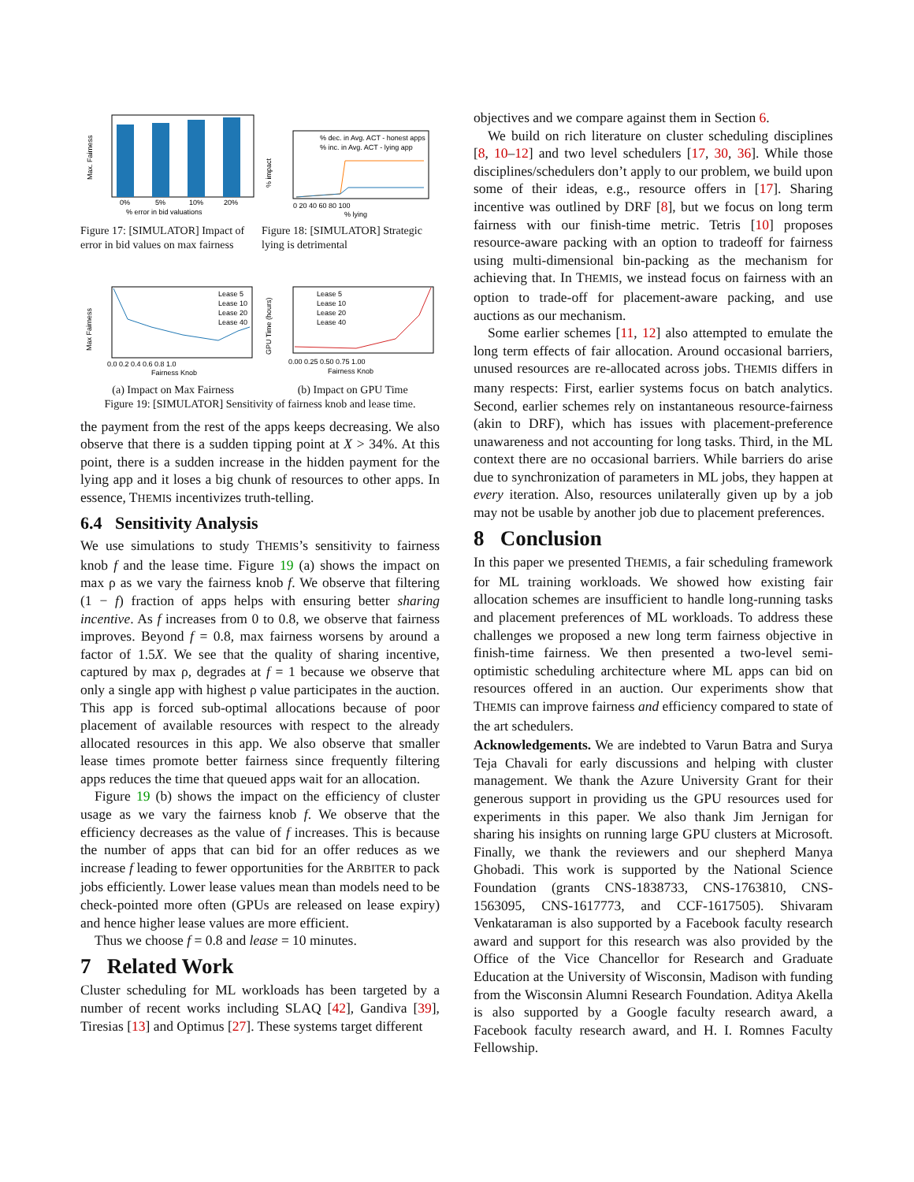0%
5%
10%
20%
% error in bid valuations
Max. Fairness
Figure 17: [SIMULATOR] Impact of error in bid values on max fairness
% dec. in Avg. ACT - honest apps
% inc. in Avg. ACT - lying app
0 20 40 60 80 100
% lying
% impact
Figure 18: [SIMULATOR] Strategic lying is detrimental
Lease 5
Lease 10
Lease 20
Lease 40
0.0 0.2 0.4 0.6 0.8 1.0
Fairness Knob
Max Fairness
Lease 5
Lease 10
Lease 20
Lease 40
0.00 0.25 0.50 0.75 1.00
Fairness Knob
GPU Time (hours)
(a) Impact on Max Fairness (b) Impact on GPU Time
Figure 19: [SIMULATOR] Sensitivity of fairness knob and lease time.
the payment from the rest of the apps keeps decreasing. We also observe that there is a sudden tipping point at X > 34%. At this point, there is a sudden increase in the hidden payment for the lying app and it loses a big chunk of resources to other apps. In essence, THEMIS incentivizes truth-telling.
6.4 Sensitivity Analysis
We use simulations to study THEMIS’s sensitivity to fairness knob f and the lease time. Figure 19 (a) shows the impact on max ρ as we vary the fairness knob f. We observe that filtering (1 − f) fraction of apps helps with ensuring better sharing incentive. As f increases from 0 to 0.8, we observe that fairness improves. Beyond f = 0.8, max fairness worsens by around a factor of 1.5X. We see that the quality of sharing incentive, captured by max ρ, degrades at f = 1 because we observe that only a single app with highest ρ value participates in the auction. This app is forced sub-optimal allocations because of poor placement of available resources with respect to the already allocated resources in this app. We also observe that smaller lease times promote better fairness since frequently filtering apps reduces the time that queued apps wait for an allocation.
Figure 19 (b) shows the impact on the efficiency of cluster usage as we vary the fairness knob f. We observe that the efficiency decreases as the value of f increases. This is because the number of apps that can bid for an offer reduces as we increase f leading to fewer opportunities for the ARBITER to pack jobs efficiently. Lower lease values mean than models need to be check-pointed more often (GPUs are released on lease expiry) and hence higher lease values are more efficient.
Thus we choose f = 0.8 and lease = 10 minutes.
7 Related Work
Cluster scheduling for ML workloads has been targeted by a number of recent works including SLAQ [42], Gandiva [39], Tiresias [13] and Optimus [27]. These systems target different
objectives and we compare against them in Section 6.
We build on rich literature on cluster scheduling disciplines [8, 10–12] and two level schedulers [17, 30, 36]. While those disciplines/schedulers don’t apply to our problem, we build upon some of their ideas, e.g., resource offers in [17]. Sharing incentive was outlined by DRF [8], but we focus on long term fairness with our finish-time metric. Tetris [10] proposes resource-aware packing with an option to tradeoff for fairness using multi-dimensional bin-packing as the mechanism for achieving that. In THEMIS, we instead focus on fairness with an option to trade-off for placement-aware packing, and use auctions as our mechanism.
Some earlier schemes [11, 12] also attempted to emulate the long term effects of fair allocation. Around occasional barriers, unused resources are re-allocated across jobs. THEMIS differs in many respects: First, earlier systems focus on batch analytics. Second, earlier schemes rely on instantaneous resource-fairness (akin to DRF), which has issues with placement-preference unawareness and not accounting for long tasks. Third, in the ML context there are no occasional barriers. While barriers do arise due to synchronization of parameters in ML jobs, they happen at every iteration. Also, resources unilaterally given up by a job may not be usable by another job due to placement preferences.
8 Conclusion
In this paper we presented THEMIS, a fair scheduling framework for ML training workloads. We showed how existing fair allocation schemes are insufficient to handle long-running tasks and placement preferences of ML workloads. To address these challenges we proposed a new long term fairness objective in finish-time fairness. We then presented a two-level semi-optimistic scheduling architecture where ML apps can bid on resources offered in an auction. Our experiments show that THEMIS can improve fairness and efficiency compared to state of the art schedulers.
Acknowledgements. We are indebted to Varun Batra and Surya Teja Chavali for early discussions and helping with cluster management. We thank the Azure University Grant for their generous support in providing us the GPU resources used for experiments in this paper. We also thank Jim Jernigan for sharing his insights on running large GPU clusters at Microsoft. Finally, we thank the reviewers and our shepherd Manya Ghobadi. This work is supported by the National Science Foundation (grants CNS-1838733, CNS-1763810, CNS-1563095, CNS-1617773, and CCF-1617505). Shivaram Venkataraman is also supported by a Facebook faculty research award and support for this research was also provided by the Office of the Vice Chancellor for Research and Graduate Education at the University of Wisconsin, Madison with funding from the Wisconsin Alumni Research Foundation. Aditya Akella is also supported by a Google faculty research award, a Facebook faculty research award, and H. I. Romnes Faculty Fellowship.